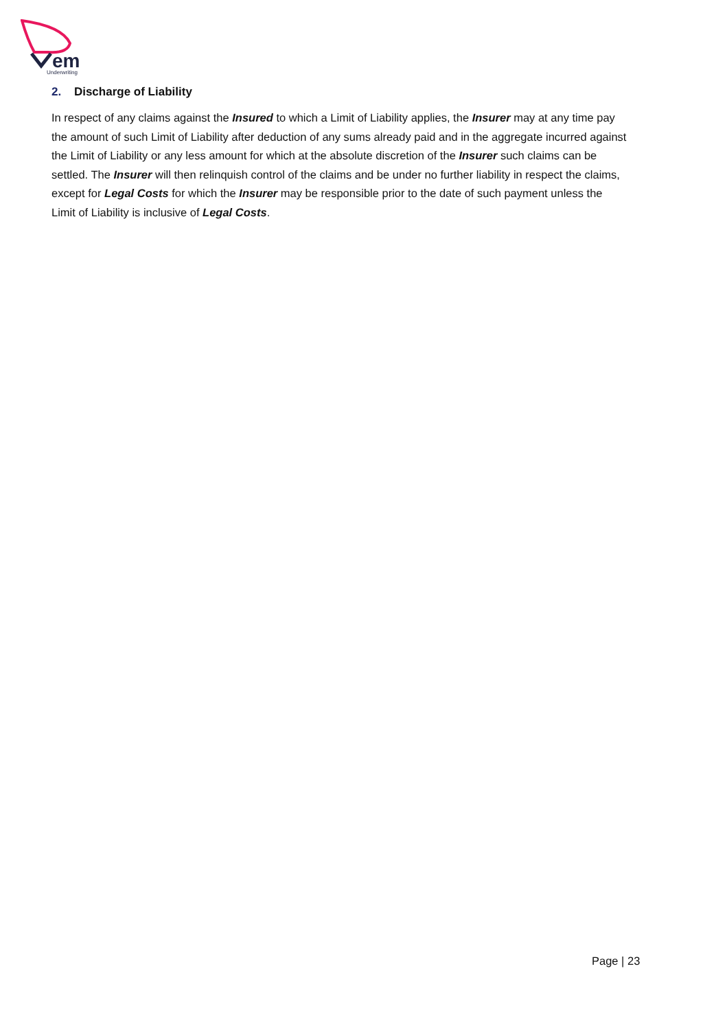em
Underwriting
2. Discharge of Liability
In respect of any claims against the Insured to which a Limit of Liability applies, the Insurer may at any time pay the amount of such Limit of Liability after deduction of any sums already paid and in the aggregate incurred against the Limit of Liability or any less amount for which at the absolute discretion of the Insurer such claims can be settled. The Insurer will then relinquish control of the claims and be under no further liability in respect the claims, except for Legal Costs for which the Insurer may be responsible prior to the date of such payment unless the Limit of Liability is inclusive of Legal Costs.
Page | 23